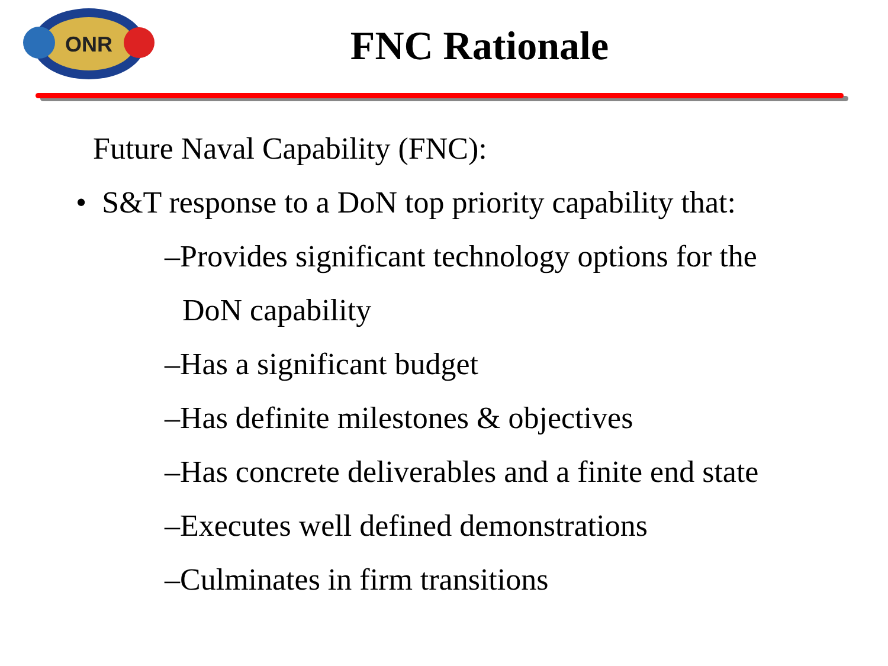ONR
FNC Rationale
Future Naval Capability (FNC):
• S&T response to a DoN top priority capability that:
–Provides significant technology options for the
DoN capability
–Has a significant budget
–Has definite milestones & objectives
–Has concrete deliverables and a finite end state
–Executes well defined demonstrations
–Culminates in firm transitions